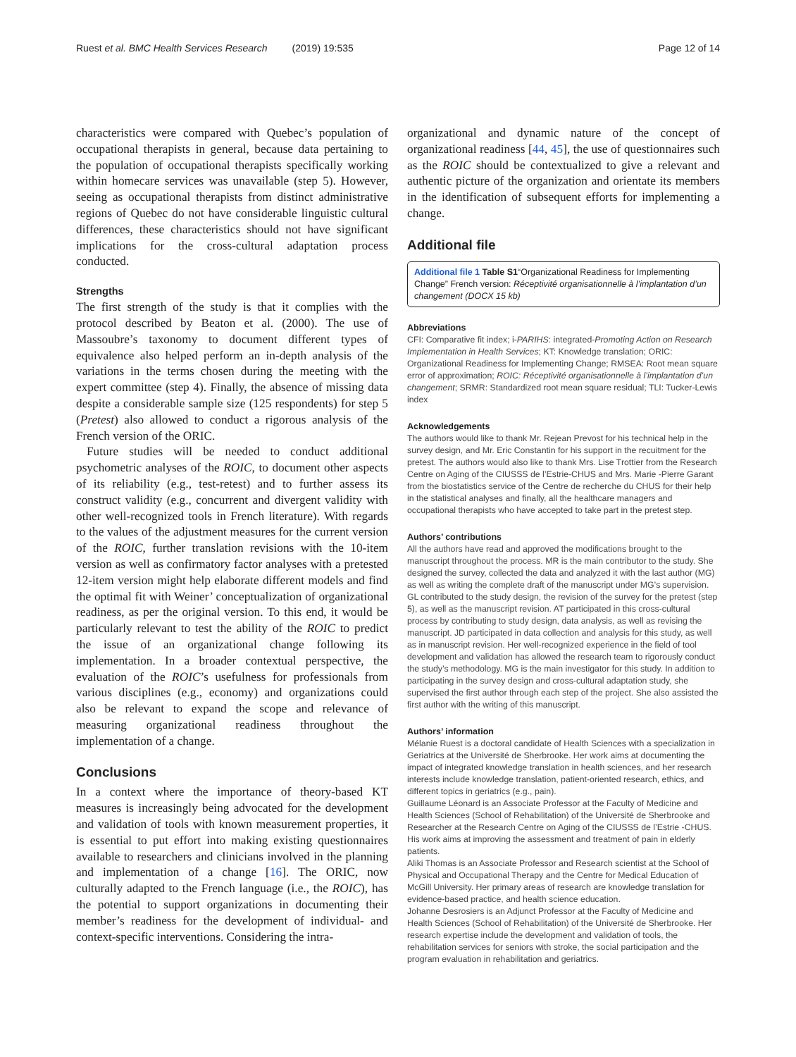Ruest et al. BMC Health Services Research (2019) 19:535 Page 12 of 14
characteristics were compared with Quebec’s population of occupational therapists in general, because data pertaining to the population of occupational therapists specifically working within homecare services was unavailable (step 5). However, seeing as occupational therapists from distinct administrative regions of Quebec do not have considerable linguistic cultural differences, these characteristics should not have significant implications for the cross-cultural adaptation process conducted.
Strengths
The first strength of the study is that it complies with the protocol described by Beaton et al. (2000). The use of Massoubre’s taxonomy to document different types of equivalence also helped perform an in-depth analysis of the variations in the terms chosen during the meeting with the expert committee (step 4). Finally, the absence of missing data despite a considerable sample size (125 respondents) for step 5 (Pretest) also allowed to conduct a rigorous analysis of the French version of the ORIC.
Future studies will be needed to conduct additional psychometric analyses of the ROIC, to document other aspects of its reliability (e.g., test-retest) and to further assess its construct validity (e.g., concurrent and divergent validity with other well-recognized tools in French literature). With regards to the values of the adjustment measures for the current version of the ROIC, further translation revisions with the 10-item version as well as confirmatory factor analyses with a pretested 12-item version might help elaborate different models and find the optimal fit with Weiner’ conceptualization of organizational readiness, as per the original version. To this end, it would be particularly relevant to test the ability of the ROIC to predict the issue of an organizational change following its implementation. In a broader contextual perspective, the evaluation of the ROIC’s usefulness for professionals from various disciplines (e.g., economy) and organizations could also be relevant to expand the scope and relevance of measuring organizational readiness throughout the implementation of a change.
Conclusions
In a context where the importance of theory-based KT measures is increasingly being advocated for the development and validation of tools with known measurement properties, it is essential to put effort into making existing questionnaires available to researchers and clinicians involved in the planning and implementation of a change [16]. The ORIC, now culturally adapted to the French language (i.e., the ROIC), has the potential to support organizations in documenting their member’s readiness for the development of individual- and context-specific interventions. Considering the intra-
organizational and dynamic nature of the concept of organizational readiness [44, 45], the use of questionnaires such as the ROIC should be contextualized to give a relevant and authentic picture of the organization and orientate its members in the identification of subsequent efforts for implementing a change.
Additional file
Additional file 1 Table S1“Organizational Readiness for Implementing Change” French version: Réceptivité organisationnelle à l’implantation d’un changement (DOCX 15 kb)
Abbreviations
CFI: Comparative fit index; i-PARIHS: integrated-Promoting Action on Research Implementation in Health Services; KT: Knowledge translation; ORIC: Organizational Readiness for Implementing Change; RMSEA: Root mean square error of approximation; ROIC: Réceptivité organisationnelle à l’implantation d’un changement; SRMR: Standardized root mean square residual; TLI: Tucker-Lewis index
Acknowledgements
The authors would like to thank Mr. Rejean Prevost for his technical help in the survey design, and Mr. Eric Constantin for his support in the recuitment for the pretest. The authors would also like to thank Mrs. Lise Trottier from the Research Centre on Aging of the CIUSSS de l’Estrie-CHUS and Mrs. Marie -Pierre Garant from the biostatistics service of the Centre de recherche du CHUS for their help in the statistical analyses and finally, all the healthcare managers and occupational therapists who have accepted to take part in the pretest step.
Authors’ contributions
All the authors have read and approved the modifications brought to the manuscript throughout the process. MR is the main contributor to the study. She designed the survey, collected the data and analyzed it with the last author (MG) as well as writing the complete draft of the manuscript under MG’s supervision. GL contributed to the study design, the revision of the survey for the pretest (step 5), as well as the manuscript revision. AT participated in this cross-cultural process by contributing to study design, data analysis, as well as revising the manuscript. JD participated in data collection and analysis for this study, as well as in manuscript revision. Her well-recognized experience in the field of tool development and validation has allowed the research team to rigorously conduct the study’s methodology. MG is the main investigator for this study. In addition to participating in the survey design and cross-cultural adaptation study, she supervised the first author through each step of the project. She also assisted the first author with the writing of this manuscript.
Authors’ information
Mélanie Ruest is a doctoral candidate of Health Sciences with a specialization in Geriatrics at the Université de Sherbrooke. Her work aims at documenting the impact of integrated knowledge translation in health sciences, and her research interests include knowledge translation, patient-oriented research, ethics, and different topics in geriatrics (e.g., pain).
Guillaume Léonard is an Associate Professor at the Faculty of Medicine and Health Sciences (School of Rehabilitation) of the Université de Sherbrooke and Researcher at the Research Centre on Aging of the CIUSSS de l’Estrie -CHUS. His work aims at improving the assessment and treatment of pain in elderly patients.
Aliki Thomas is an Associate Professor and Research scientist at the School of Physical and Occupational Therapy and the Centre for Medical Education of McGill University. Her primary areas of research are knowledge translation for evidence-based practice, and health science education.
Johanne Desrosiers is an Adjunct Professor at the Faculty of Medicine and Health Sciences (School of Rehabilitation) of the Université de Sherbrooke. Her research expertise include the development and validation of tools, the rehabilitation services for seniors with stroke, the social participation and the program evaluation in rehabilitation and geriatrics.